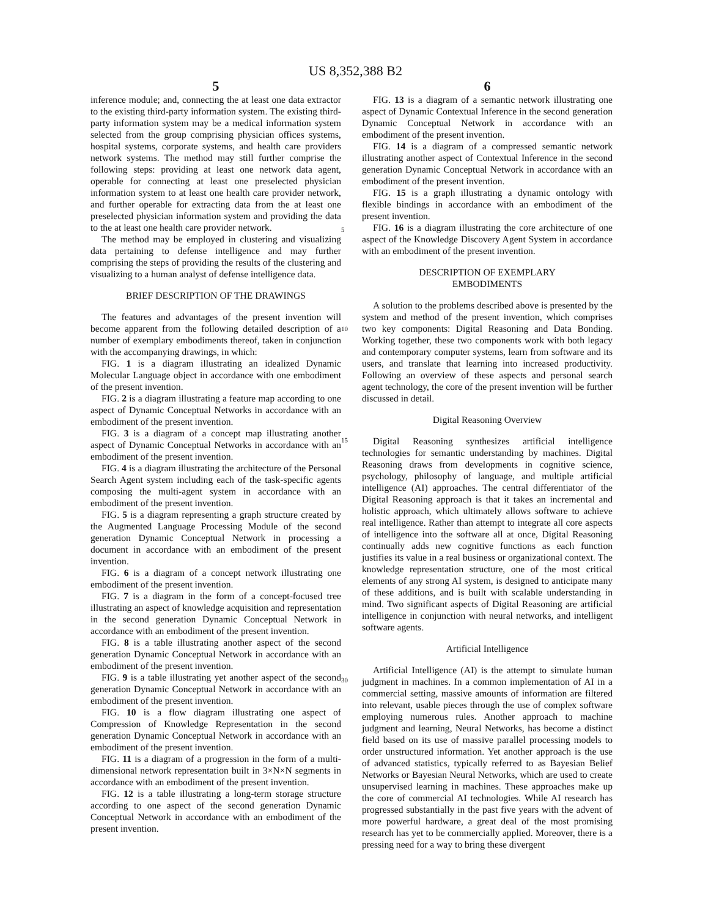US 8,352,388 B2
5
inference module; and, connecting the at least one data extractor to the existing third-party information system. The existing third-party information system may be a medical information system selected from the group comprising physician offices systems, hospital systems, corporate systems, and health care providers network systems. The method may still further comprise the following steps: providing at least one network data agent, operable for connecting at least one preselected physician information system to at least one health care provider network, and further operable for extracting data from the at least one preselected physician information system and providing the data to the at least one health care provider network.
The method may be employed in clustering and visualizing data pertaining to defense intelligence and may further comprising the steps of providing the results of the clustering and visualizing to a human analyst of defense intelligence data.
BRIEF DESCRIPTION OF THE DRAWINGS
The features and advantages of the present invention will become apparent from the following detailed description of a number of exemplary embodiments thereof, taken in conjunction with the accompanying drawings, in which:
FIG. 1 is a diagram illustrating an idealized Dynamic Molecular Language object in accordance with one embodiment of the present invention.
FIG. 2 is a diagram illustrating a feature map according to one aspect of Dynamic Conceptual Networks in accordance with an embodiment of the present invention.
FIG. 3 is a diagram of a concept map illustrating another aspect of Dynamic Conceptual Networks in accordance with an embodiment of the present invention.
FIG. 4 is a diagram illustrating the architecture of the Personal Search Agent system including each of the task-specific agents composing the multi-agent system in accordance with an embodiment of the present invention.
FIG. 5 is a diagram representing a graph structure created by the Augmented Language Processing Module of the second generation Dynamic Conceptual Network in processing a document in accordance with an embodiment of the present invention.
FIG. 6 is a diagram of a concept network illustrating one embodiment of the present invention.
FIG. 7 is a diagram in the form of a concept-focused tree illustrating an aspect of knowledge acquisition and representation in the second generation Dynamic Conceptual Network in accordance with an embodiment of the present invention.
FIG. 8 is a table illustrating another aspect of the second generation Dynamic Conceptual Network in accordance with an embodiment of the present invention.
FIG. 9 is a table illustrating yet another aspect of the second generation Dynamic Conceptual Network in accordance with an embodiment of the present invention.
FIG. 10 is a flow diagram illustrating one aspect of Compression of Knowledge Representation in the second generation Dynamic Conceptual Network in accordance with an embodiment of the present invention.
FIG. 11 is a diagram of a progression in the form of a multi-dimensional network representation built in 3×N×N segments in accordance with an embodiment of the present invention.
FIG. 12 is a table illustrating a long-term storage structure according to one aspect of the second generation Dynamic Conceptual Network in accordance with an embodiment of the present invention.
5
10
15
30
6
FIG. 13 is a diagram of a semantic network illustrating one aspect of Dynamic Contextual Inference in the second generation Dynamic Conceptual Network in accordance with an embodiment of the present invention.
FIG. 14 is a diagram of a compressed semantic network illustrating another aspect of Contextual Inference in the second generation Dynamic Conceptual Network in accordance with an embodiment of the present invention.
FIG. 15 is a graph illustrating a dynamic ontology with flexible bindings in accordance with an embodiment of the present invention.
FIG. 16 is a diagram illustrating the core architecture of one aspect of the Knowledge Discovery Agent System in accordance with an embodiment of the present invention.
DESCRIPTION OF EXEMPLARY
EMBODIMENTS
A solution to the problems described above is presented by the system and method of the present invention, which comprises two key components: Digital Reasoning and Data Bonding. Working together, these two components work with both legacy and contemporary computer systems, learn from software and its users, and translate that learning into increased productivity. Following an overview of these aspects and personal search agent technology, the core of the present invention will be further discussed in detail.
Digital Reasoning Overview
Digital Reasoning synthesizes artificial intelligence technologies for semantic understanding by machines. Digital Reasoning draws from developments in cognitive science, psychology, philosophy of language, and multiple artificial intelligence (AI) approaches. The central differentiator of the Digital Reasoning approach is that it takes an incremental and holistic approach, which ultimately allows software to achieve real intelligence. Rather than attempt to integrate all core aspects of intelligence into the software all at once, Digital Reasoning continually adds new cognitive functions as each function justifies its value in a real business or organizational context. The knowledge representation structure, one of the most critical elements of any strong AI system, is designed to anticipate many of these additions, and is built with scalable understanding in mind. Two significant aspects of Digital Reasoning are artificial intelligence in conjunction with neural networks, and intelligent software agents.
Artificial Intelligence
Artificial Intelligence (AI) is the attempt to simulate human judgment in machines. In a common implementation of AI in a commercial setting, massive amounts of information are filtered into relevant, usable pieces through the use of complex software employing numerous rules. Another approach to machine judgment and learning, Neural Networks, has become a distinct field based on its use of massive parallel processing models to order unstructured information. Yet another approach is the use of advanced statistics, typically referred to as Bayesian Belief Networks or Bayesian Neural Networks, which are used to create unsupervised learning in machines. These approaches make up the core of commercial AI technologies. While AI research has progressed substantially in the past five years with the advent of more powerful hardware, a great deal of the most promising research has yet to be commercially applied. Moreover, there is a pressing need for a way to bring these divergent